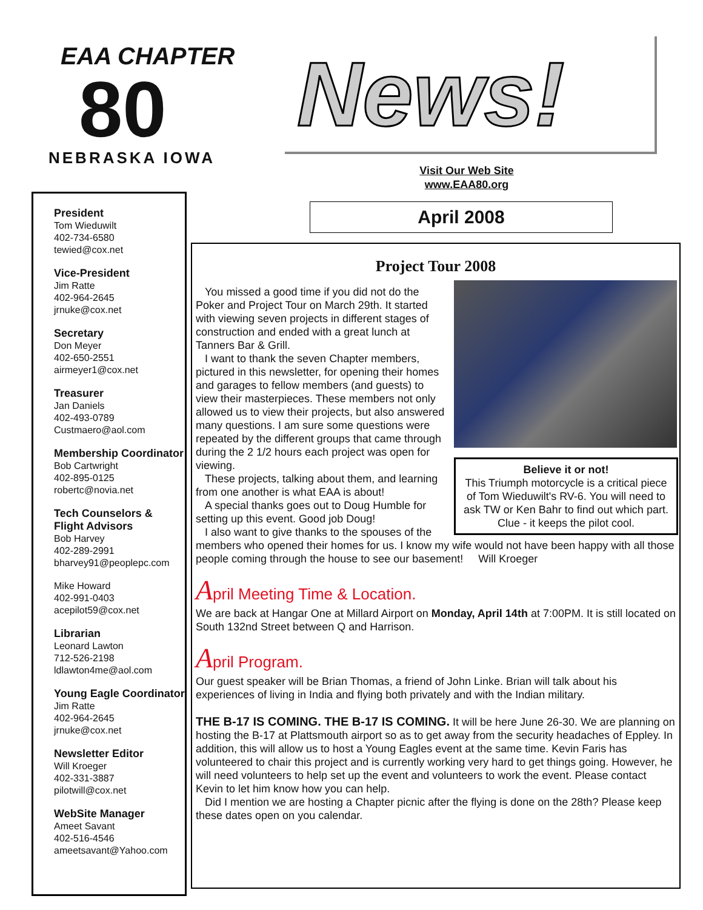EAA CHAPTER
80
NEBRASKA IOWA
News!
Visit Our Web Site
www.EAA80.org
April 2008
President
Tom Wieduwilt
402-734-6580
tewied@cox.net
Vice-President
Jim Ratte
402-964-2645
jrnuke@cox.net
Secretary
Don Meyer
402-650-2551
airmeyer1@cox.net
Treasurer
Jan Daniels
402-493-0789
Custmaero@aol.com
Membership Coordinator
Bob Cartwright
402-895-0125
robertc@novia.net
Tech Counselors & Flight Advisors
Bob Harvey
402-289-2991
bharvey91@peoplepc.com
Mike Howard
402-991-0403
acepilot59@cox.net
Librarian
Leonard Lawton
712-526-2198
ldlawton4me@aol.com
Young Eagle Coordinator
Jim Ratte
402-964-2645
jrnuke@cox.net
Newsletter Editor
Will Kroeger
402-331-3887
pilotwill@cox.net
WebSite Manager
Ameet Savant
402-516-4546
ameetsavant@Yahoo.com
Project Tour 2008
Believe it or not!
This Triumph motorcycle is a critical piece of Tom Wieduwilt's RV-6. You will need to ask TW or Ken Bahr to find out which part. Clue - it keeps the pilot cool.
You missed a good time if you did not do the Poker and Project Tour on March 29th. It started with viewing seven projects in different stages of construction and ended with a great lunch at Tanners Bar & Grill.
I want to thank the seven Chapter members, pictured in this newsletter, for opening their homes and garages to fellow members (and guests) to view their masterpieces. These members not only allowed us to view their projects, but also answered many questions. I am sure some questions were repeated by the different groups that came through during the 2 1/2 hours each project was open for viewing.
These projects, talking about them, and learning from one another is what EAA is about!
A special thanks goes out to Doug Humble for setting up this event. Good job Doug!
I also want to give thanks to the spouses of the members who opened their homes for us. I know my wife would not have been happy with all those people coming through the house to see our basement! Will Kroeger
April Meeting Time & Location.
We are back at Hangar One at Millard Airport on Monday, April 14th at 7:00PM. It is still located on South 132nd Street between Q and Harrison.
April Program.
Our guest speaker will be Brian Thomas, a friend of John Linke. Brian will talk about his experiences of living in India and flying both privately and with the Indian military.
THE B-17 IS COMING. THE B-17 IS COMING. It will be here June 26-30. We are planning on hosting the B-17 at Plattsmouth airport so as to get away from the security headaches of Eppley. In addition, this will allow us to host a Young Eagles event at the same time. Kevin Faris has volunteered to chair this project and is currently working very hard to get things going. However, he will need volunteers to help set up the event and volunteers to work the event. Please contact Kevin to let him know how you can help.
Did I mention we are hosting a Chapter picnic after the flying is done on the 28th? Please keep these dates open on you calendar.